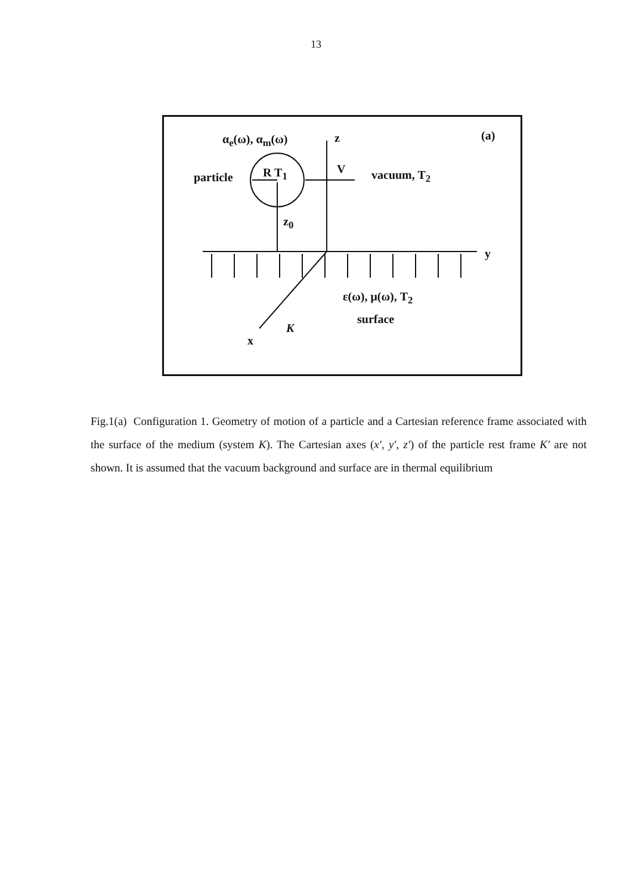13
α<sub>e</sub>(ω), α<sub>m</sub>(ω) z (a)
particle R T<sub>1</sub> V vacuum, T<sub>2</sub>
z<sub>0</sub>
y
ε(ω), μ(ω), T<sub>2</sub>
surface
K
x
Fig.1(a) Configuration 1. Geometry of motion of a particle and a Cartesian reference frame associated with the surface of the medium (system K). The Cartesian axes (x′, y′, z′) of the particle rest frame K′ are not shown. It is assumed that the vacuum background and surface are in thermal equilibrium